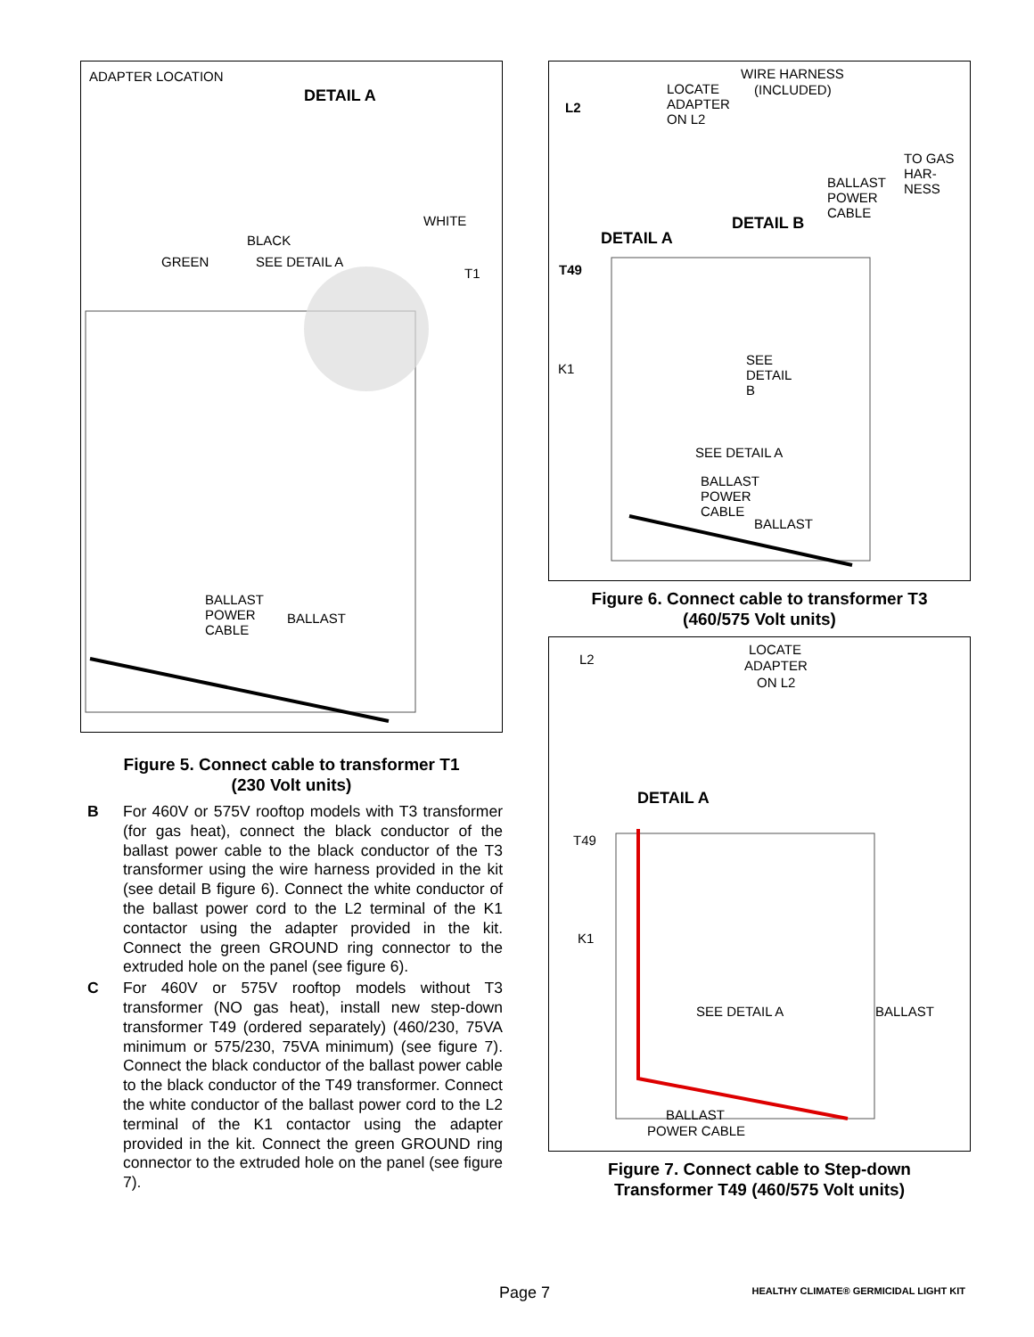ADAPTER LOCATION
DETAIL A
WHITE
BLACK
GREEN SEE DETAIL A
T1
BALLAST
POWER
CABLE
BALLAST
Figure 5. Connect cable to transformer T1
(230 Volt units)
B For 460V or 575V rooftop models with T3 transformer (for gas heat), connect the black conductor of the ballast power cable to the black conductor of the T3 transformer using the wire harness provided in the kit (see detail B figure 6). Connect the white conductor of the ballast power cord to the L2 terminal of the K1 contactor using the adapter provided in the kit. Connect the green GROUND ring connector to the extruded hole on the panel (see figure 6).
C For 460V or 575V rooftop models without T3 transformer (NO gas heat), install new step-down transformer T49 (ordered separately) (460/230, 75VA minimum or 575/230, 75VA minimum) (see figure 7). Connect the black conductor of the ballast power cable to the black conductor of the T49 transformer. Connect the white conductor of the ballast power cord to the L2 terminal of the K1 contactor using the adapter provided in the kit. Connect the green GROUND ring connector to the extruded hole on the panel (see figure 7).
WIRE HARNESS
(INCLUDED) LOCATE
ADAPTER
ON L2
L2
TO GAS
HAR-
NESS
BALLAST
POWER
CABLE
DETAIL B
DETAIL A
T49
SEE
DETAIL
B
K1
SEE DETAIL A
BALLAST
POWER
CABLE
BALLAST
Figure 6. Connect cable to transformer T3
(460/575 Volt units)
LOCATE
ADAPTER
ON L2
L2
DETAIL A
T49
K1
SEE DETAIL A BALLAST
BALLAST
POWER CABLE
Figure 7. Connect cable to Step-down
Transformer T49 (460/575 Volt units)
Page 7 HEALTHY CLIMATE® GERMICIDAL LIGHT KIT